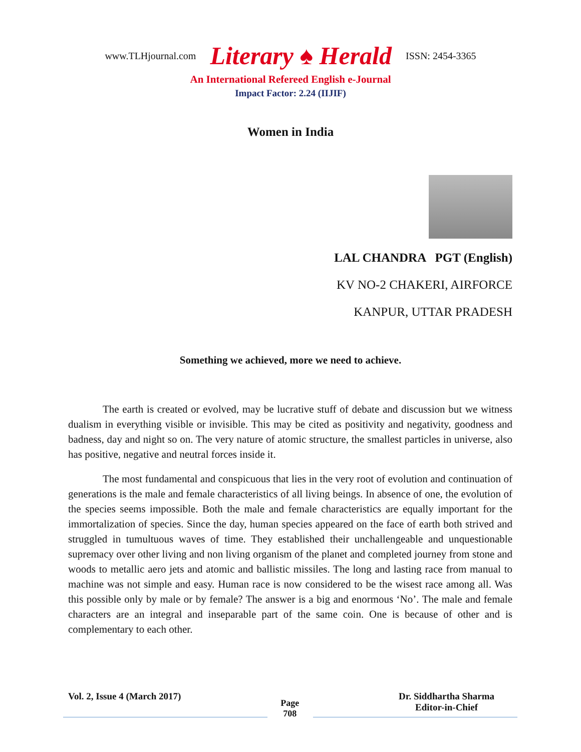www.TLHjournal.com Literary ♠ Herald ISSN: 2454-3365
An International Refereed English e-Journal
Impact Factor: 2.24 (IIJIF)
Women in India
LAL CHANDRA PGT (English)
KV NO-2 CHAKERI, AIRFORCE
KANPUR, UTTAR PRADESH
Something we achieved, more we need to achieve.
The earth is created or evolved, may be lucrative stuff of debate and discussion but we witness dualism in everything visible or invisible. This may be cited as positivity and negativity, goodness and badness, day and night so on. The very nature of atomic structure, the smallest particles in universe, also has positive, negative and neutral forces inside it.
The most fundamental and conspicuous that lies in the very root of evolution and continuation of generations is the male and female characteristics of all living beings. In absence of one, the evolution of the species seems impossible. Both the male and female characteristics are equally important for the immortalization of species. Since the day, human species appeared on the face of earth both strived and struggled in tumultuous waves of time. They established their unchallengeable and unquestionable supremacy over other living and non living organism of the planet and completed journey from stone and woods to metallic aero jets and atomic and ballistic missiles. The long and lasting race from manual to machine was not simple and easy. Human race is now considered to be the wisest race among all. Was this possible only by male or by female? The answer is a big and enormous ‘No’. The male and female characters are an integral and inseparable part of the same coin. One is because of other and is complementary to each other.
Vol. 2, Issue 4 (March 2017)
Page
708
Dr. Siddhartha Sharma
Editor-in-Chief